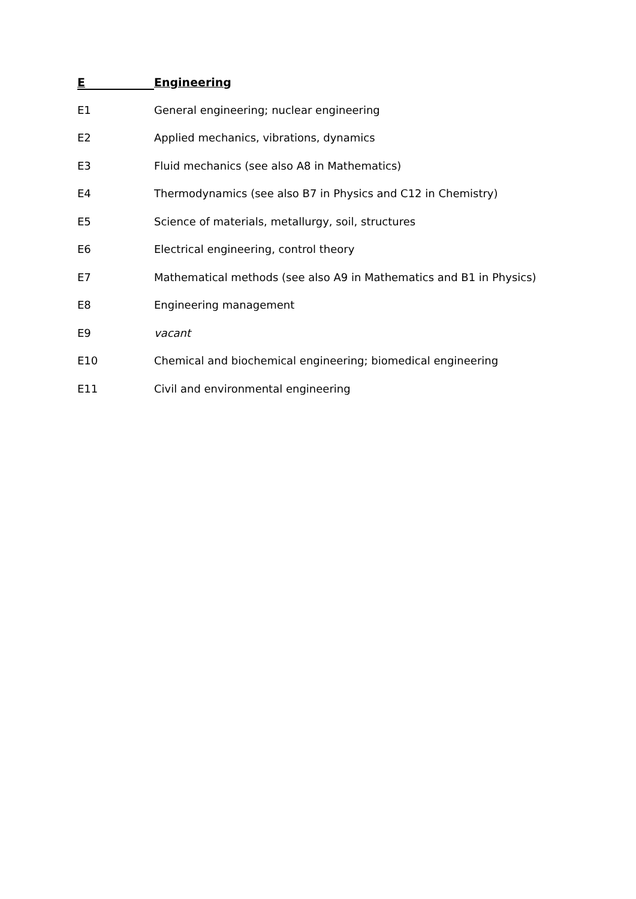E
Engineering
E1 General engineering; nuclear engineering
E2 Applied mechanics, vibrations, dynamics
E3 Fluid mechanics (see also A8 in Mathematics)
E4 Thermodynamics (see also B7 in Physics and C12 in Chemistry)
E5 Science of materials, metallurgy, soil, structures
E6 Electrical engineering, control theory
E7 Mathematical methods (see also A9 in Mathematics and B1 in Physics)
E8 Engineering management
E9 vacant
E10 Chemical and biochemical engineering; biomedical engineering
E11 Civil and environmental engineering